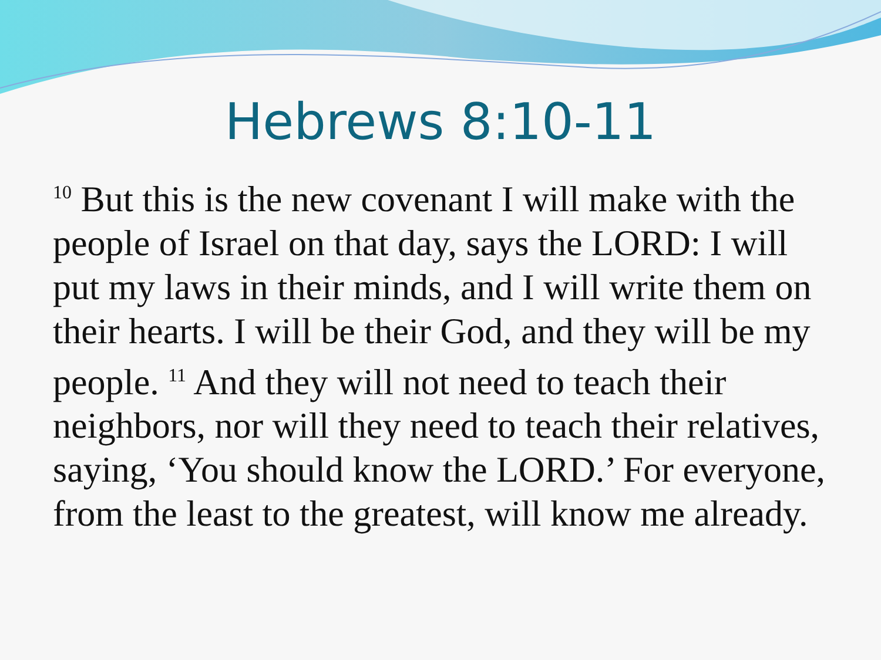Hebrews 8:10-11
<sup>10</sup> But this is the new covenant I will make with the people of Israel on that day, says the LORD: I will put my laws in their minds, and I will write them on their hearts. I will be their God, and they will be my people. <sup>11</sup> And they will not need to teach their neighbors, nor will they need to teach their relatives, saying, ‘You should know the LORD.’ For everyone, from the least to the greatest, will know me already.